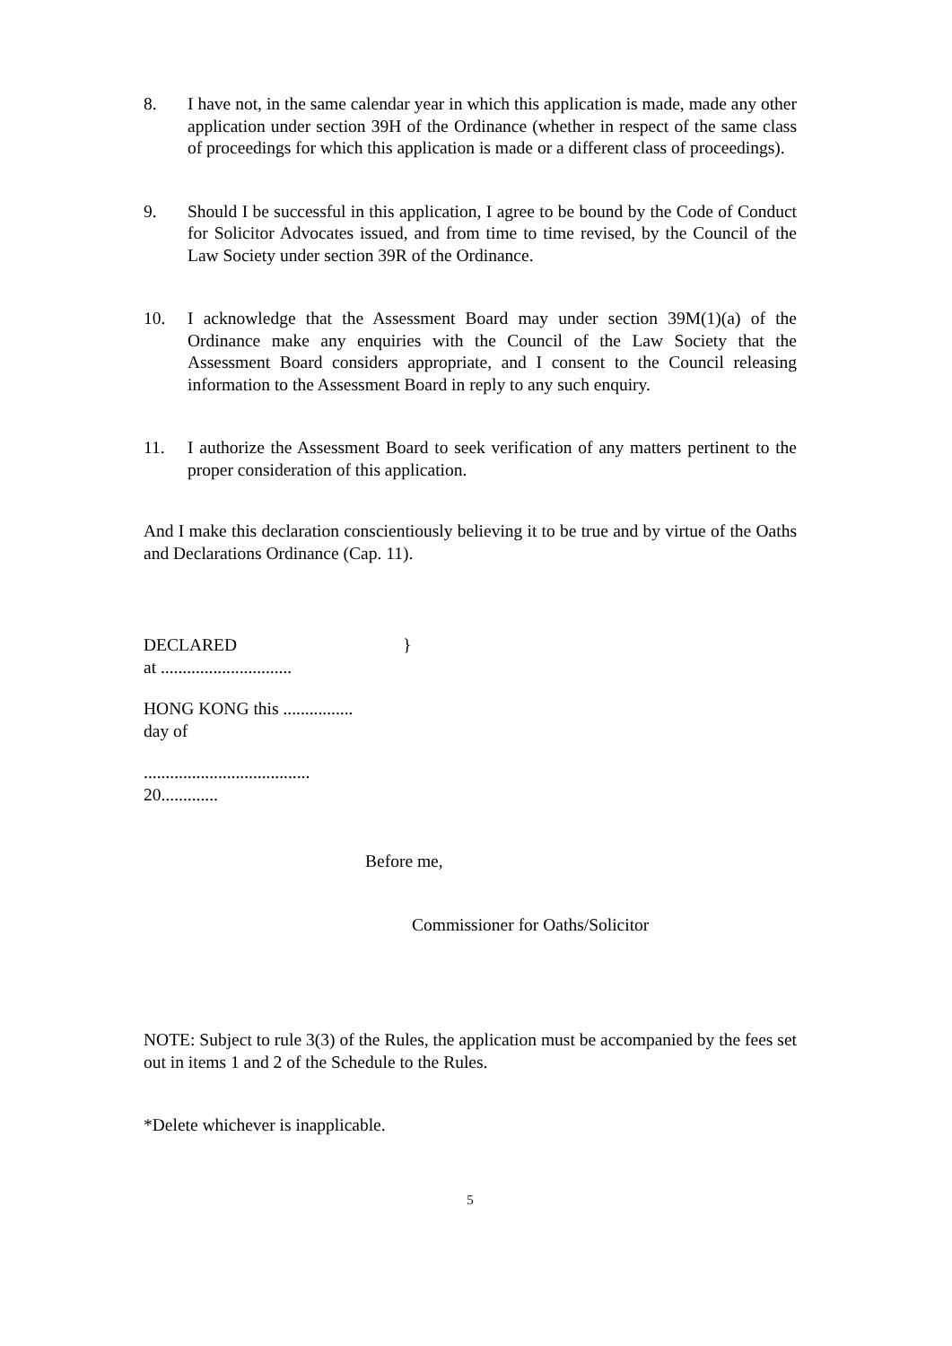8. I have not, in the same calendar year in which this application is made, made any other application under section 39H of the Ordinance (whether in respect of the same class of proceedings for which this application is made or a different class of proceedings).
9. Should I be successful in this application, I agree to be bound by the Code of Conduct for Solicitor Advocates issued, and from time to time revised, by the Council of the Law Society under section 39R of the Ordinance.
10. I acknowledge that the Assessment Board may under section 39M(1)(a) of the Ordinance make any enquiries with the Council of the Law Society that the Assessment Board considers appropriate, and I consent to the Council releasing information to the Assessment Board in reply to any such enquiry.
11. I authorize the Assessment Board to seek verification of any matters pertinent to the proper consideration of this application.
And I make this declaration conscientiously believing it to be true and by virtue of the Oaths and Declarations Ordinance (Cap. 11).
DECLARED }
at ..............................
HONG KONG this ................
day of
......................................
20.............
Before me,
Commissioner for Oaths/Solicitor
NOTE: Subject to rule 3(3) of the Rules, the application must be accompanied by the fees set out in items 1 and 2 of the Schedule to the Rules.
*Delete whichever is inapplicable.
5